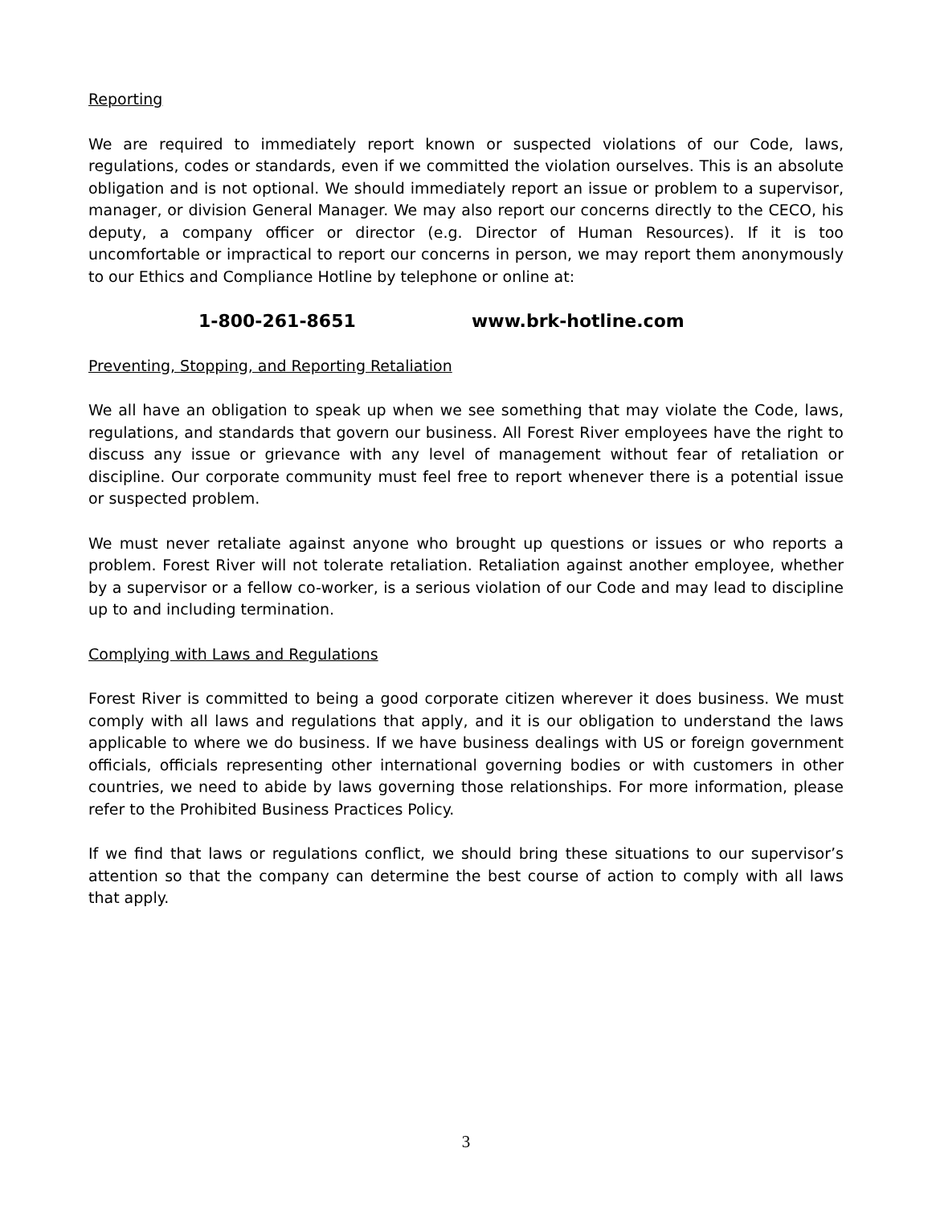Reporting
We are required to immediately report known or suspected violations of our Code, laws, regulations, codes or standards, even if we committed the violation ourselves. This is an absolute obligation and is not optional. We should immediately report an issue or problem to a supervisor, manager, or division General Manager. We may also report our concerns directly to the CECO, his deputy, a company officer or director (e.g. Director of Human Resources). If it is too uncomfortable or impractical to report our concerns in person, we may report them anonymously to our Ethics and Compliance Hotline by telephone or online at:
1-800-261-8651 www.brk-hotline.com
Preventing, Stopping, and Reporting Retaliation
We all have an obligation to speak up when we see something that may violate the Code, laws, regulations, and standards that govern our business. All Forest River employees have the right to discuss any issue or grievance with any level of management without fear of retaliation or discipline. Our corporate community must feel free to report whenever there is a potential issue or suspected problem.
We must never retaliate against anyone who brought up questions or issues or who reports a problem. Forest River will not tolerate retaliation. Retaliation against another employee, whether by a supervisor or a fellow co-worker, is a serious violation of our Code and may lead to discipline up to and including termination.
Complying with Laws and Regulations
Forest River is committed to being a good corporate citizen wherever it does business. We must comply with all laws and regulations that apply, and it is our obligation to understand the laws applicable to where we do business. If we have business dealings with US or foreign government officials, officials representing other international governing bodies or with customers in other countries, we need to abide by laws governing those relationships. For more information, please refer to the Prohibited Business Practices Policy.
If we find that laws or regulations conflict, we should bring these situations to our supervisor’s attention so that the company can determine the best course of action to comply with all laws that apply.
3